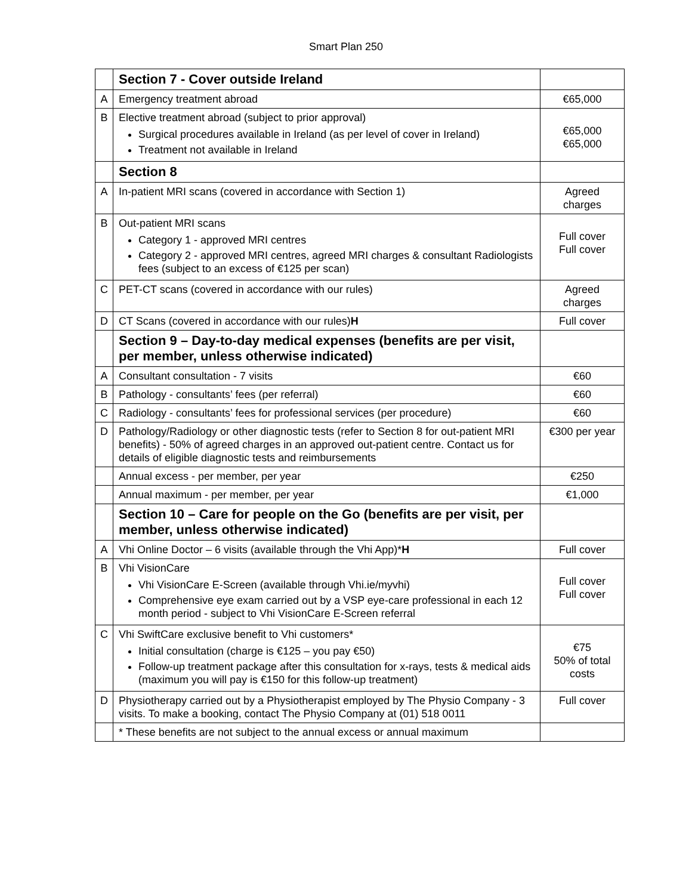Smart Plan 250
| | Section 7 - Cover outside Ireland | |
| A | Emergency treatment abroad | €65,000 |
| B | Elective treatment abroad (subject to prior approval) Surgical procedures available in Ireland (as per level of cover in Ireland) Treatment not available in Ireland | €65,000 €65,000 |
| | Section 8 | |
| A | In-patient MRI scans (covered in accordance with Section 1) | Agreed charges |
| B | Out-patient MRI scans Category 1 - approved MRI centres Category 2 - approved MRI centres, agreed MRI charges & consultant Radiologists fees (subject to an excess of €125 per scan) | Full cover Full cover |
| C | PET-CT scans (covered in accordance with our rules) | Agreed charges |
| D | CT Scans (covered in accordance with our rules) H | Full cover |
| | Section 9 – Day-to-day medical expenses (benefits are per visit, per member, unless otherwise indicated) | |
| A | Consultant consultation - 7 visits | €60 |
| B | Pathology - consultants’ fees (per referral) | €60 |
| C | Radiology - consultants’ fees for professional services (per procedure) | €60 |
| D | Pathology/Radiology or other diagnostic tests (refer to Section 8 for out-patient MRI benefits) - 50% of agreed charges in an approved out-patient centre. Contact us for details of eligible diagnostic tests and reimbursements | €300 per year |
| | Annual excess - per member, per year | €250 |
| | Annual maximum - per member, per year | €1,000 |
| | Section 10 – Care for people on the Go (benefits are per visit, per member, unless otherwise indicated) | |
| A | Vhi Online Doctor – 6 visits (available through the Vhi App)* H | Full cover |
| B | Vhi VisionCare Vhi VisionCare E-Screen (available through Vhi.ie/myvhi) Comprehensive eye exam carried out by a VSP eye-care professional in each 12 month period - subject to Vhi VisionCare E-Screen referral | Full cover Full cover |
| C | Vhi SwiftCare exclusive benefit to Vhi customers* Initial consultation (charge is €125 – you pay €50) Follow-up treatment package after this consultation for x-rays, tests & medical aids (maximum you will pay is €150 for this follow-up treatment) | €75 50% of total costs |
| D | Physiotherapy carried out by a Physiotherapist employed by The Physio Company - 3 visits. To make a booking, contact The Physio Company at (01) 518 0011 | Full cover |
| | * These benefits are not subject to the annual excess or annual maximum | |